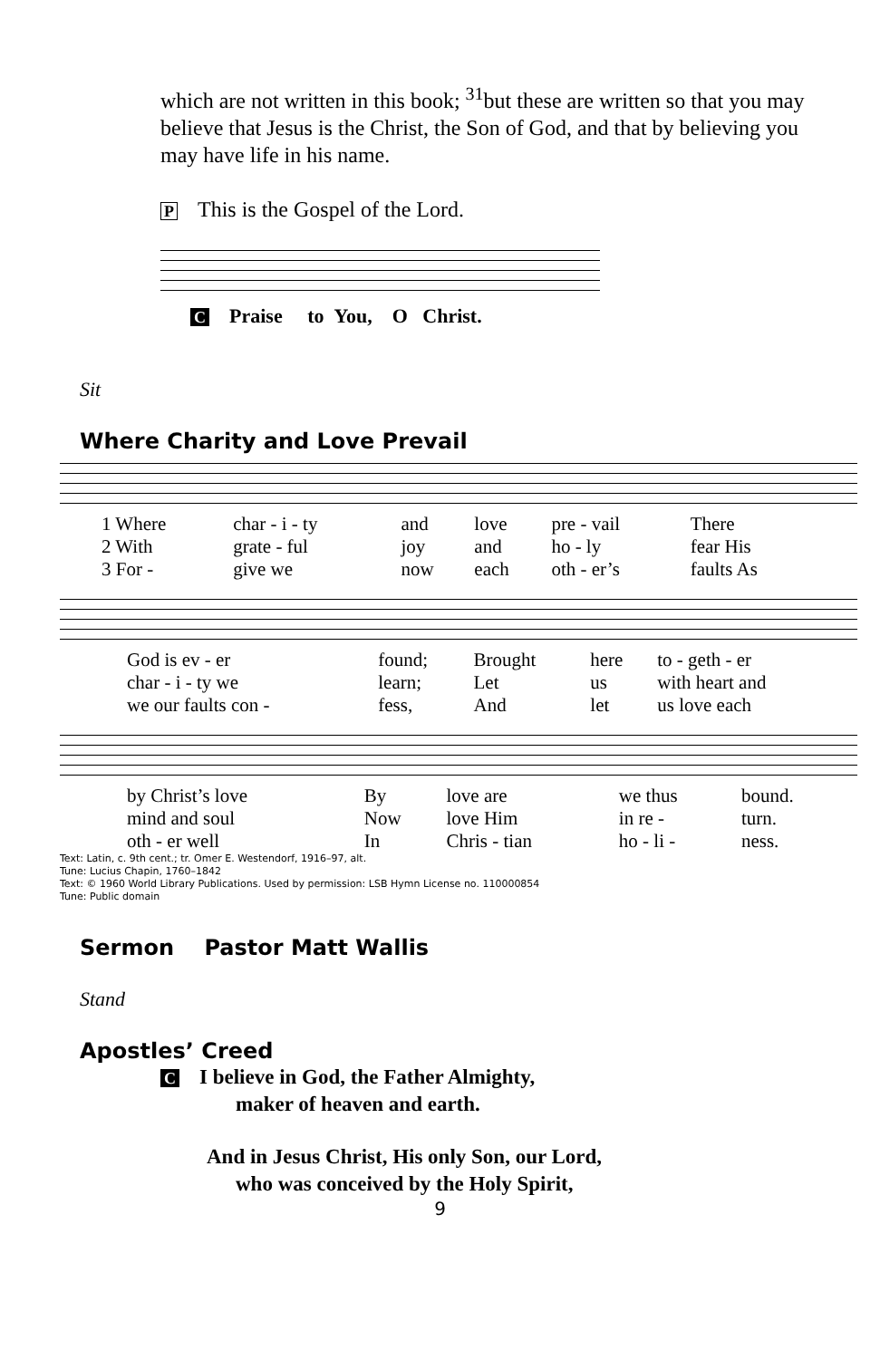which are not written in this book; <sup>31</sup>but these are written so that you may believe that Jesus is the Christ, the Son of God, and that by believing you may have life in his name.
P This is the Gospel of the Lord.
C Praise to You, O Christ.
Sit
Where Charity and Love Prevail
| 1 Where | char - i - ty | and | love | pre - vail | There |
| 2 With | grate - ful | joy | and | ho - ly | fear His |
| 3 For - | give we | now | each | oth - er’s | faults As |
| God is ev - er | found; | Brought | here | to - geth - er |
| char - i - ty we | learn; | Let | us | with heart and |
| we our faults con - | fess, | And | let | us love each |
| by Christ’s love | By | love are | we thus | bound. |
| mind and soul | Now | love Him | in re - | turn. |
| oth - er well | In | Chris - tian | ho - li - | ness. |
Text: Latin, c. 9th cent.; tr. Omer E. Westendorf, 1916–97, alt.
Tune: Lucius Chapin, 1760–1842
Text: © 1960 World Library Publications. Used by permission: LSB Hymn License no. 110000854
Tune: Public domain
Sermon Pastor Matt Wallis
Stand
Apostles’ Creed
C I believe in God, the Father Almighty,
maker of heaven and earth.
And in Jesus Christ, His only Son, our Lord,
who was conceived by the Holy Spirit,
9